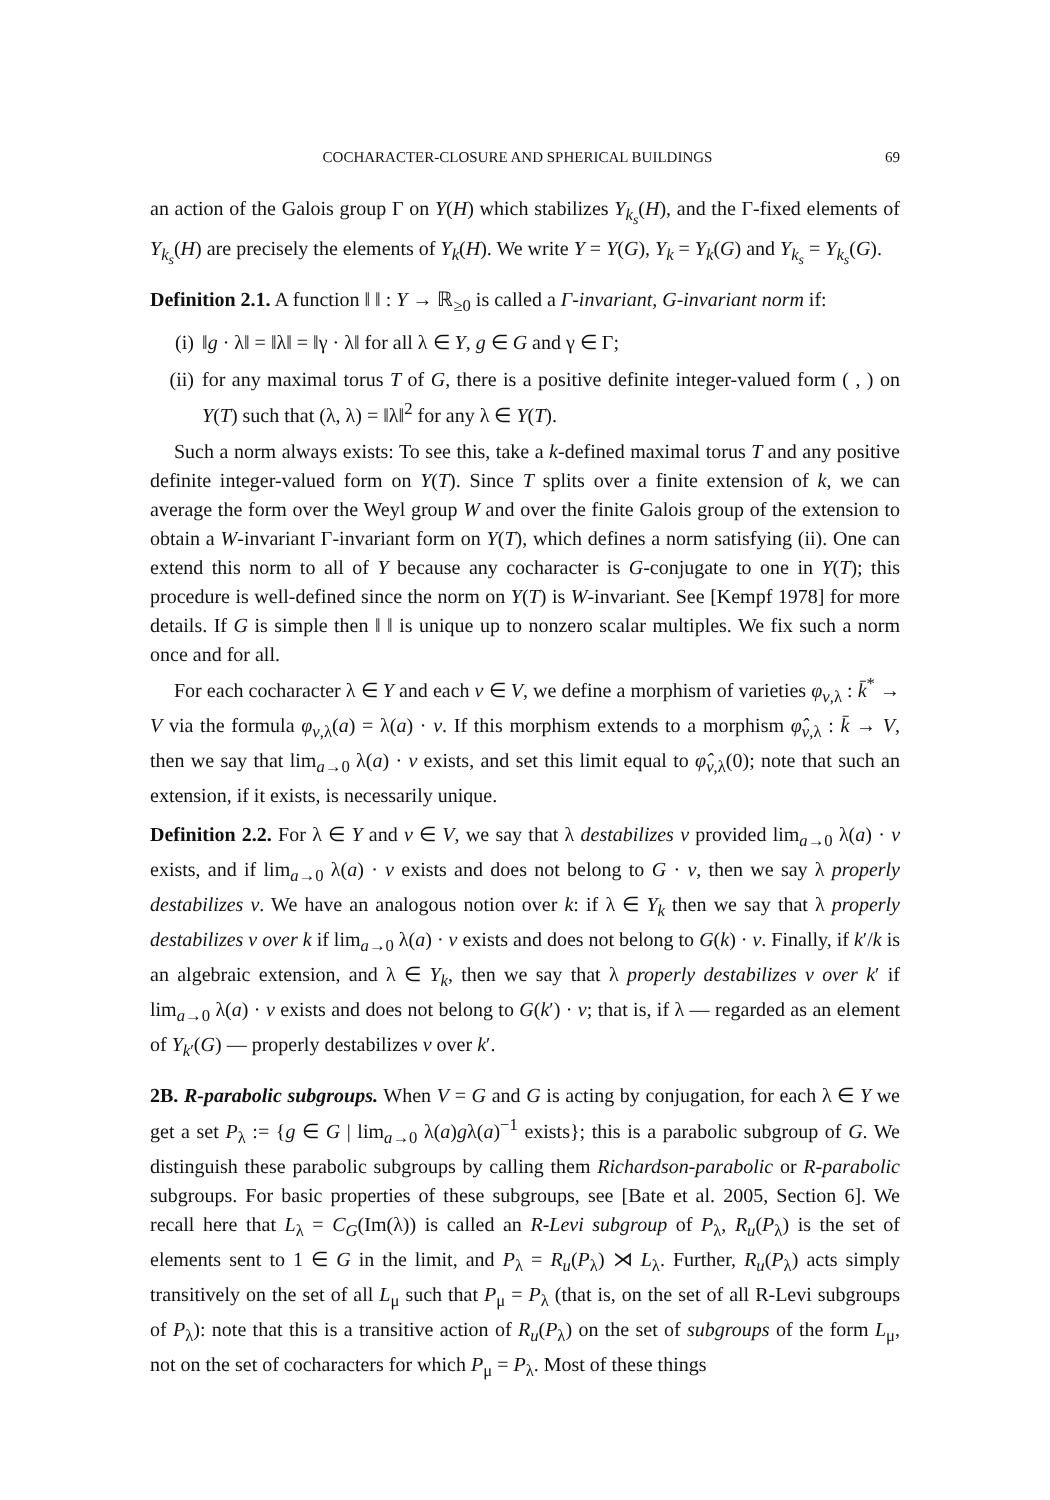COCHARACTER-CLOSURE AND SPHERICAL BUILDINGS 69
an action of the Galois group Γ on Y(H) which stabilizes Y<sub>k<sub>s</sub></sub>(H), and the Γ-fixed elements of Y<sub>k<sub>s</sub></sub>(H) are precisely the elements of Y<sub>k</sub>(H). We write Y = Y(G), Y<sub>k</sub> = Y<sub>k</sub>(G) and Y<sub>k<sub>s</sub></sub> = Y<sub>k<sub>s</sub></sub>(G).
Definition 2.1. A function ‖ ‖ : Y → ℝ<sub>≥0</sub> is called a Γ-invariant, G-invariant norm if:
(i) ‖g · λ‖ = ‖λ‖ = ‖γ · λ‖ for all λ ∈ Y, g ∈ G and γ ∈ Γ;
(ii) for any maximal torus T of G, there is a positive definite integer-valued form ( , ) on Y(T) such that (λ, λ) = ‖λ‖<sup>2</sup> for any λ ∈ Y(T).
Such a norm always exists: To see this, take a k-defined maximal torus T and any positive definite integer-valued form on Y(T). Since T splits over a finite extension of k, we can average the form over the Weyl group W and over the finite Galois group of the extension to obtain a W-invariant Γ-invariant form on Y(T), which defines a norm satisfying (ii). One can extend this norm to all of Y because any cocharacter is G-conjugate to one in Y(T); this procedure is well-defined since the norm on Y(T) is W-invariant. See [Kempf 1978] for more details. If G is simple then ‖ ‖ is unique up to nonzero scalar multiples. We fix such a norm once and for all.
For each cocharacter λ ∈ Y and each v ∈ V, we define a morphism of varieties φ<sub>v,λ</sub> : k̄<sup>*</sup> → V via the formula φ<sub>v,λ</sub>(a) = λ(a) · v. If this morphism extends to a morphism φ̂<sub>v,λ</sub> : k̄ → V, then we say that lim<sub>a→0</sub> λ(a) · v exists, and set this limit equal to φ̂<sub>v,λ</sub>(0); note that such an extension, if it exists, is necessarily unique.
Definition 2.2. For λ ∈ Y and v ∈ V, we say that λ destabilizes v provided lim<sub>a→0</sub> λ(a) · v exists, and if lim<sub>a→0</sub> λ(a) · v exists and does not belong to G · v, then we say λ properly destabilizes v. We have an analogous notion over k: if λ ∈ Y<sub>k</sub> then we say that λ properly destabilizes v over k if lim<sub>a→0</sub> λ(a) · v exists and does not belong to G(k) · v. Finally, if k′/k is an algebraic extension, and λ ∈ Y<sub>k</sub>, then we say that λ properly destabilizes v over k′ if lim<sub>a→0</sub> λ(a) · v exists and does not belong to G(k′) · v; that is, if λ — regarded as an element of Y<sub>k′</sub>(G) — properly destabilizes v over k′.
2B. R-parabolic subgroups. When V = G and G is acting by conjugation, for each λ ∈ Y we get a set P<sub>λ</sub> := {g ∈ G | lim<sub>a→0</sub> λ(a)gλ(a)<sup>−1</sup> exists}; this is a parabolic subgroup of G. We distinguish these parabolic subgroups by calling them Richardson-parabolic or R-parabolic subgroups. For basic properties of these subgroups, see [Bate et al. 2005, Section 6]. We recall here that L<sub>λ</sub> = C<sub>G</sub>(Im(λ)) is called an R-Levi subgroup of P<sub>λ</sub>, R<sub>u</sub>(P<sub>λ</sub>) is the set of elements sent to 1 ∈ G in the limit, and P<sub>λ</sub> = R<sub>u</sub>(P<sub>λ</sub>) ⋊ L<sub>λ</sub>. Further, R<sub>u</sub>(P<sub>λ</sub>) acts simply transitively on the set of all L<sub>μ</sub> such that P<sub>μ</sub> = P<sub>λ</sub> (that is, on the set of all R-Levi subgroups of P<sub>λ</sub>): note that this is a transitive action of R<sub>u</sub>(P<sub>λ</sub>) on the set of subgroups of the form L<sub>μ</sub>, not on the set of cocharacters for which P<sub>μ</sub> = P<sub>λ</sub>. Most of these things